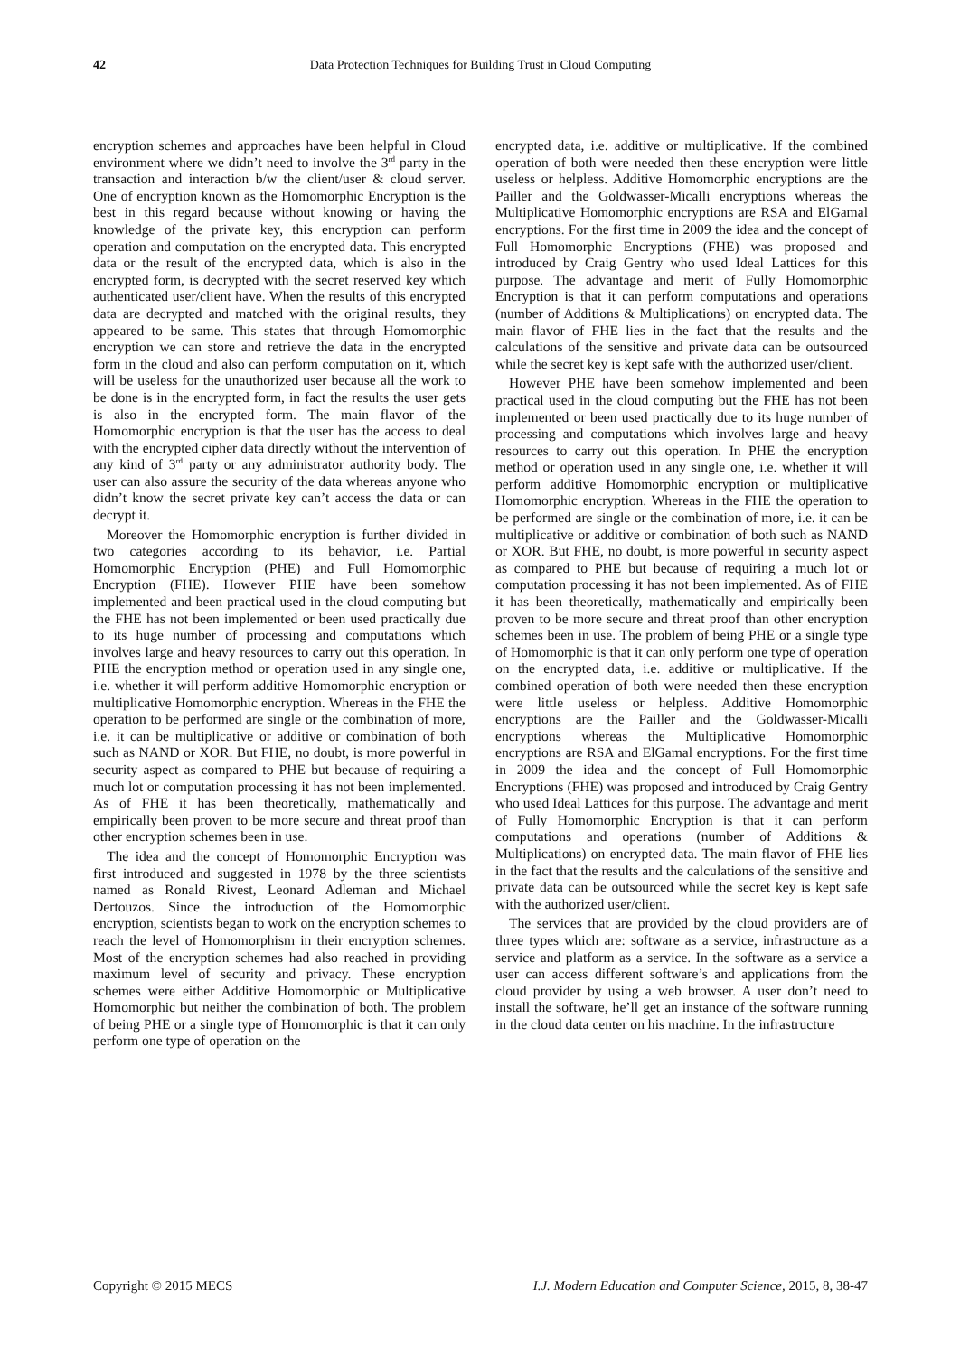42 Data Protection Techniques for Building Trust in Cloud Computing
encryption schemes and approaches have been helpful in Cloud environment where we didn’t need to involve the 3<sup>rd</sup> party in the transaction and interaction b/w the client/user & cloud server. One of encryption known as the Homomorphic Encryption is the best in this regard because without knowing or having the knowledge of the private key, this encryption can perform operation and computation on the encrypted data. This encrypted data or the result of the encrypted data, which is also in the encrypted form, is decrypted with the secret reserved key which authenticated user/client have. When the results of this encrypted data are decrypted and matched with the original results, they appeared to be same. This states that through Homomorphic encryption we can store and retrieve the data in the encrypted form in the cloud and also can perform computation on it, which will be useless for the unauthorized user because all the work to be done is in the encrypted form, in fact the results the user gets is also in the encrypted form. The main flavor of the Homomorphic encryption is that the user has the access to deal with the encrypted cipher data directly without the intervention of any kind of 3<sup>rd</sup> party or any administrator authority body. The user can also assure the security of the data whereas anyone who didn’t know the secret private key can’t access the data or can decrypt it.
Moreover the Homomorphic encryption is further divided in two categories according to its behavior, i.e. Partial Homomorphic Encryption (PHE) and Full Homomorphic Encryption (FHE). However PHE have been somehow implemented and been practical used in the cloud computing but the FHE has not been implemented or been used practically due to its huge number of processing and computations which involves large and heavy resources to carry out this operation. In PHE the encryption method or operation used in any single one, i.e. whether it will perform additive Homomorphic encryption or multiplicative Homomorphic encryption. Whereas in the FHE the operation to be performed are single or the combination of more, i.e. it can be multiplicative or additive or combination of both such as NAND or XOR. But FHE, no doubt, is more powerful in security aspect as compared to PHE but because of requiring a much lot or computation processing it has not been implemented. As of FHE it has been theoretically, mathematically and empirically been proven to be more secure and threat proof than other encryption schemes been in use.
The idea and the concept of Homomorphic Encryption was first introduced and suggested in 1978 by the three scientists named as Ronald Rivest, Leonard Adleman and Michael Dertouzos. Since the introduction of the Homomorphic encryption, scientists began to work on the encryption schemes to reach the level of Homomorphism in their encryption schemes. Most of the encryption schemes had also reached in providing maximum level of security and privacy. These encryption schemes were either Additive Homomorphic or Multiplicative Homomorphic but neither the combination of both. The problem of being PHE or a single type of Homomorphic is that it can only perform one type of operation on the
encrypted data, i.e. additive or multiplicative. If the combined operation of both were needed then these encryption were little useless or helpless. Additive Homomorphic encryptions are the Pailler and the Goldwasser-Micalli encryptions whereas the Multiplicative Homomorphic encryptions are RSA and ElGamal encryptions. For the first time in 2009 the idea and the concept of Full Homomorphic Encryptions (FHE) was proposed and introduced by Craig Gentry who used Ideal Lattices for this purpose. The advantage and merit of Fully Homomorphic Encryption is that it can perform computations and operations (number of Additions & Multiplications) on encrypted data. The main flavor of FHE lies in the fact that the results and the calculations of the sensitive and private data can be outsourced while the secret key is kept safe with the authorized user/client.
However PHE have been somehow implemented and been practical used in the cloud computing but the FHE has not been implemented or been used practically due to its huge number of processing and computations which involves large and heavy resources to carry out this operation. In PHE the encryption method or operation used in any single one, i.e. whether it will perform additive Homomorphic encryption or multiplicative Homomorphic encryption. Whereas in the FHE the operation to be performed are single or the combination of more, i.e. it can be multiplicative or additive or combination of both such as NAND or XOR. But FHE, no doubt, is more powerful in security aspect as compared to PHE but because of requiring a much lot or computation processing it has not been implemented. As of FHE it has been theoretically, mathematically and empirically been proven to be more secure and threat proof than other encryption schemes been in use. The problem of being PHE or a single type of Homomorphic is that it can only perform one type of operation on the encrypted data, i.e. additive or multiplicative. If the combined operation of both were needed then these encryption were little useless or helpless. Additive Homomorphic encryptions are the Pailler and the Goldwasser-Micalli encryptions whereas the Multiplicative Homomorphic encryptions are RSA and ElGamal encryptions. For the first time in 2009 the idea and the concept of Full Homomorphic Encryptions (FHE) was proposed and introduced by Craig Gentry who used Ideal Lattices for this purpose. The advantage and merit of Fully Homomorphic Encryption is that it can perform computations and operations (number of Additions & Multiplications) on encrypted data. The main flavor of FHE lies in the fact that the results and the calculations of the sensitive and private data can be outsourced while the secret key is kept safe with the authorized user/client.
The services that are provided by the cloud providers are of three types which are: software as a service, infrastructure as a service and platform as a service. In the software as a service a user can access different software’s and applications from the cloud provider by using a web browser. A user don’t need to install the software, he’ll get an instance of the software running in the cloud data center on his machine. In the infrastructure
Copyright © 2015 MECS I.J. Modern Education and Computer Science, 2015, 8, 38-47